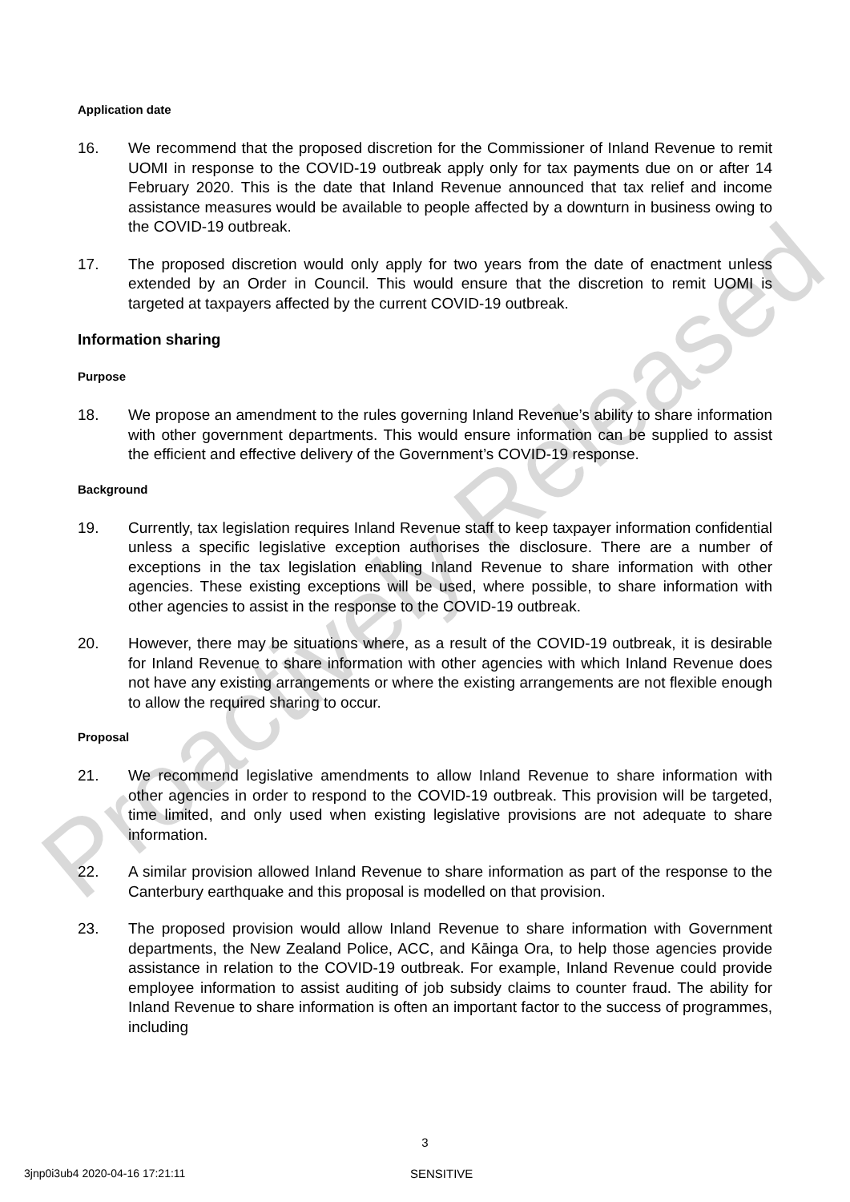Application date
16. We recommend that the proposed discretion for the Commissioner of Inland Revenue to remit UOMI in response to the COVID-19 outbreak apply only for tax payments due on or after 14 February 2020. This is the date that Inland Revenue announced that tax relief and income assistance measures would be available to people affected by a downturn in business owing to the COVID-19 outbreak.
17. The proposed discretion would only apply for two years from the date of enactment unless extended by an Order in Council. This would ensure that the discretion to remit UOMI is targeted at taxpayers affected by the current COVID-19 outbreak.
Information sharing
Purpose
18. We propose an amendment to the rules governing Inland Revenue’s ability to share information with other government departments. This would ensure information can be supplied to assist the efficient and effective delivery of the Government’s COVID-19 response.
Background
19. Currently, tax legislation requires Inland Revenue staff to keep taxpayer information confidential unless a specific legislative exception authorises the disclosure. There are a number of exceptions in the tax legislation enabling Inland Revenue to share information with other agencies. These existing exceptions will be used, where possible, to share information with other agencies to assist in the response to the COVID-19 outbreak.
20. However, there may be situations where, as a result of the COVID-19 outbreak, it is desirable for Inland Revenue to share information with other agencies with which Inland Revenue does not have any existing arrangements or where the existing arrangements are not flexible enough to allow the required sharing to occur.
Proposal
21. We recommend legislative amendments to allow Inland Revenue to share information with other agencies in order to respond to the COVID-19 outbreak. This provision will be targeted, time limited, and only used when existing legislative provisions are not adequate to share information.
22. A similar provision allowed Inland Revenue to share information as part of the response to the Canterbury earthquake and this proposal is modelled on that provision.
23. The proposed provision would allow Inland Revenue to share information with Government departments, the New Zealand Police, ACC, and Kāinga Ora, to help those agencies provide assistance in relation to the COVID-19 outbreak. For example, Inland Revenue could provide employee information to assist auditing of job subsidy claims to counter fraud. The ability for Inland Revenue to share information is often an important factor to the success of programmes, including
3
3jnp0i3ub4 2020-04-16 17:21:11 SENSITIVE
Proactively Released